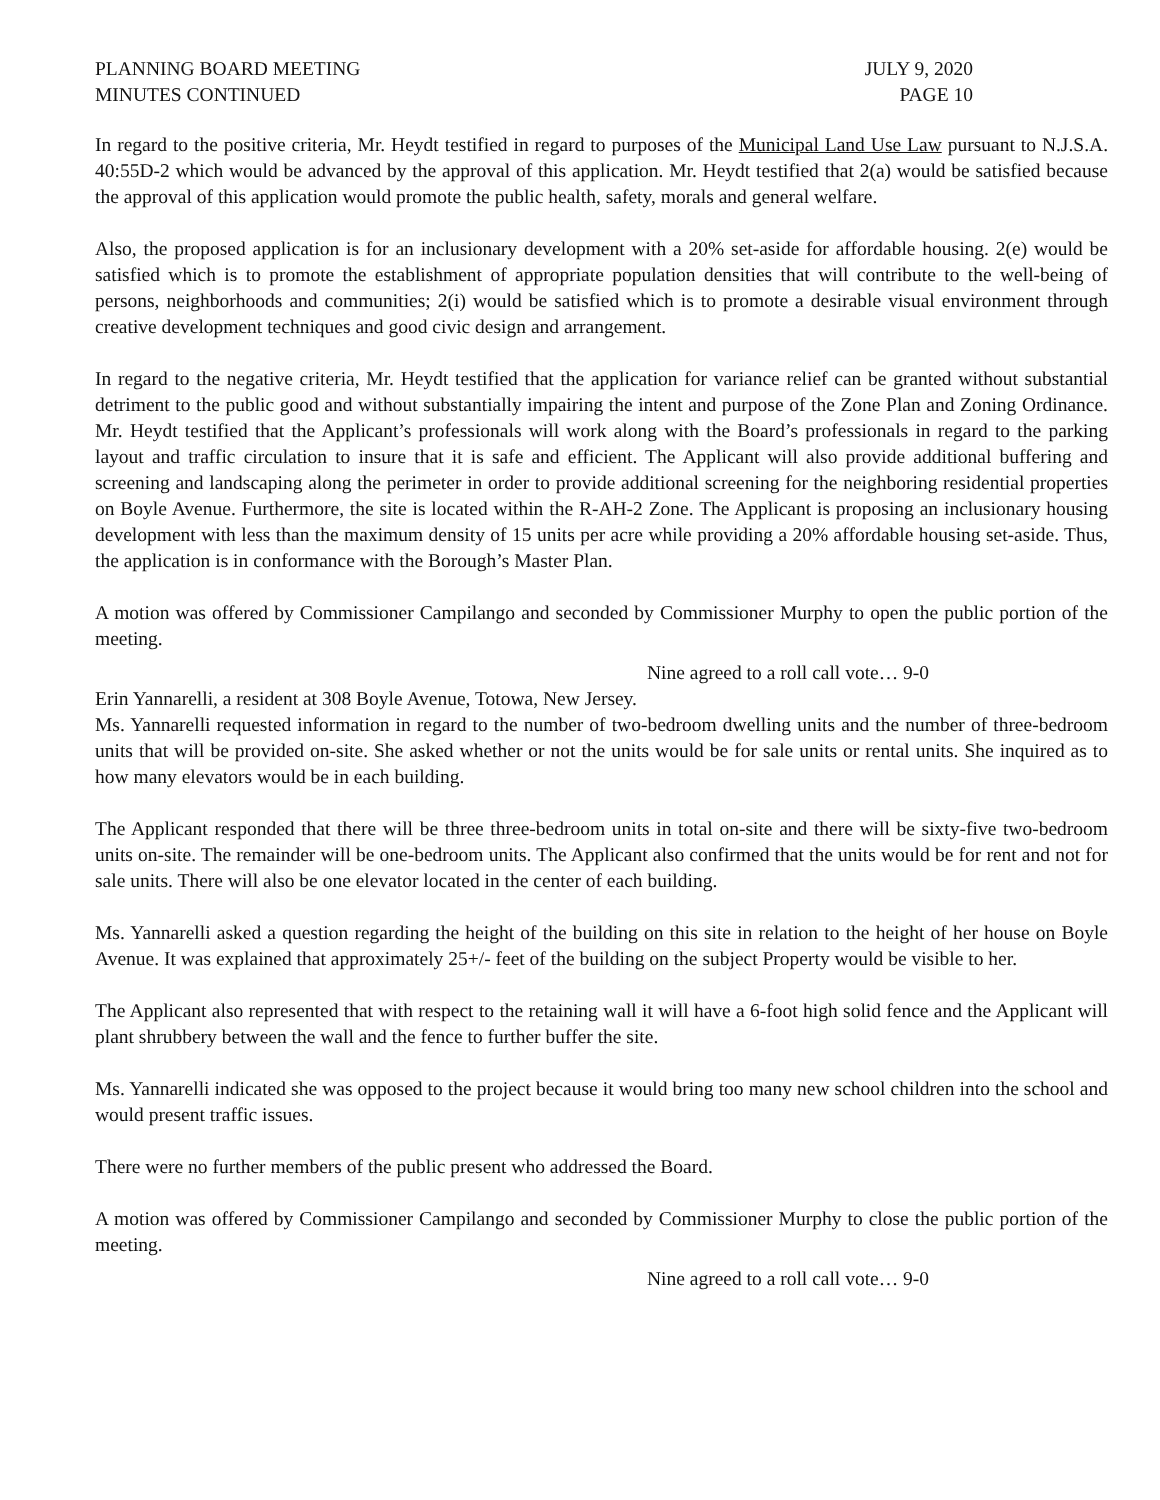PLANNING BOARD MEETING
MINUTES CONTINUED
JULY 9, 2020
PAGE 10
In regard to the positive criteria, Mr. Heydt testified in regard to purposes of the Municipal Land Use Law pursuant to N.J.S.A. 40:55D-2 which would be advanced by the approval of this application. Mr. Heydt testified that 2(a) would be satisfied because the approval of this application would promote the public health, safety, morals and general welfare.
Also, the proposed application is for an inclusionary development with a 20% set-aside for affordable housing. 2(e) would be satisfied which is to promote the establishment of appropriate population densities that will contribute to the well-being of persons, neighborhoods and communities; 2(i) would be satisfied which is to promote a desirable visual environment through creative development techniques and good civic design and arrangement.
In regard to the negative criteria, Mr. Heydt testified that the application for variance relief can be granted without substantial detriment to the public good and without substantially impairing the intent and purpose of the Zone Plan and Zoning Ordinance. Mr. Heydt testified that the Applicant’s professionals will work along with the Board’s professionals in regard to the parking layout and traffic circulation to insure that it is safe and efficient. The Applicant will also provide additional buffering and screening and landscaping along the perimeter in order to provide additional screening for the neighboring residential properties on Boyle Avenue. Furthermore, the site is located within the R-AH-2 Zone. The Applicant is proposing an inclusionary housing development with less than the maximum density of 15 units per acre while providing a 20% affordable housing set-aside. Thus, the application is in conformance with the Borough’s Master Plan.
A motion was offered by Commissioner Campilango and seconded by Commissioner Murphy to open the public portion of the meeting.
Nine agreed to a roll call vote… 9-0
Erin Yannarelli, a resident at 308 Boyle Avenue, Totowa, New Jersey.
Ms. Yannarelli requested information in regard to the number of two-bedroom dwelling units and the number of three-bedroom units that will be provided on-site. She asked whether or not the units would be for sale units or rental units. She inquired as to how many elevators would be in each building.
The Applicant responded that there will be three three-bedroom units in total on-site and there will be sixty-five two-bedroom units on-site. The remainder will be one-bedroom units. The Applicant also confirmed that the units would be for rent and not for sale units. There will also be one elevator located in the center of each building.
Ms. Yannarelli asked a question regarding the height of the building on this site in relation to the height of her house on Boyle Avenue. It was explained that approximately 25+/- feet of the building on the subject Property would be visible to her.
The Applicant also represented that with respect to the retaining wall it will have a 6-foot high solid fence and the Applicant will plant shrubbery between the wall and the fence to further buffer the site.
Ms. Yannarelli indicated she was opposed to the project because it would bring too many new school children into the school and would present traffic issues.
There were no further members of the public present who addressed the Board.
A motion was offered by Commissioner Campilango and seconded by Commissioner Murphy to close the public portion of the meeting.
Nine agreed to a roll call vote… 9-0